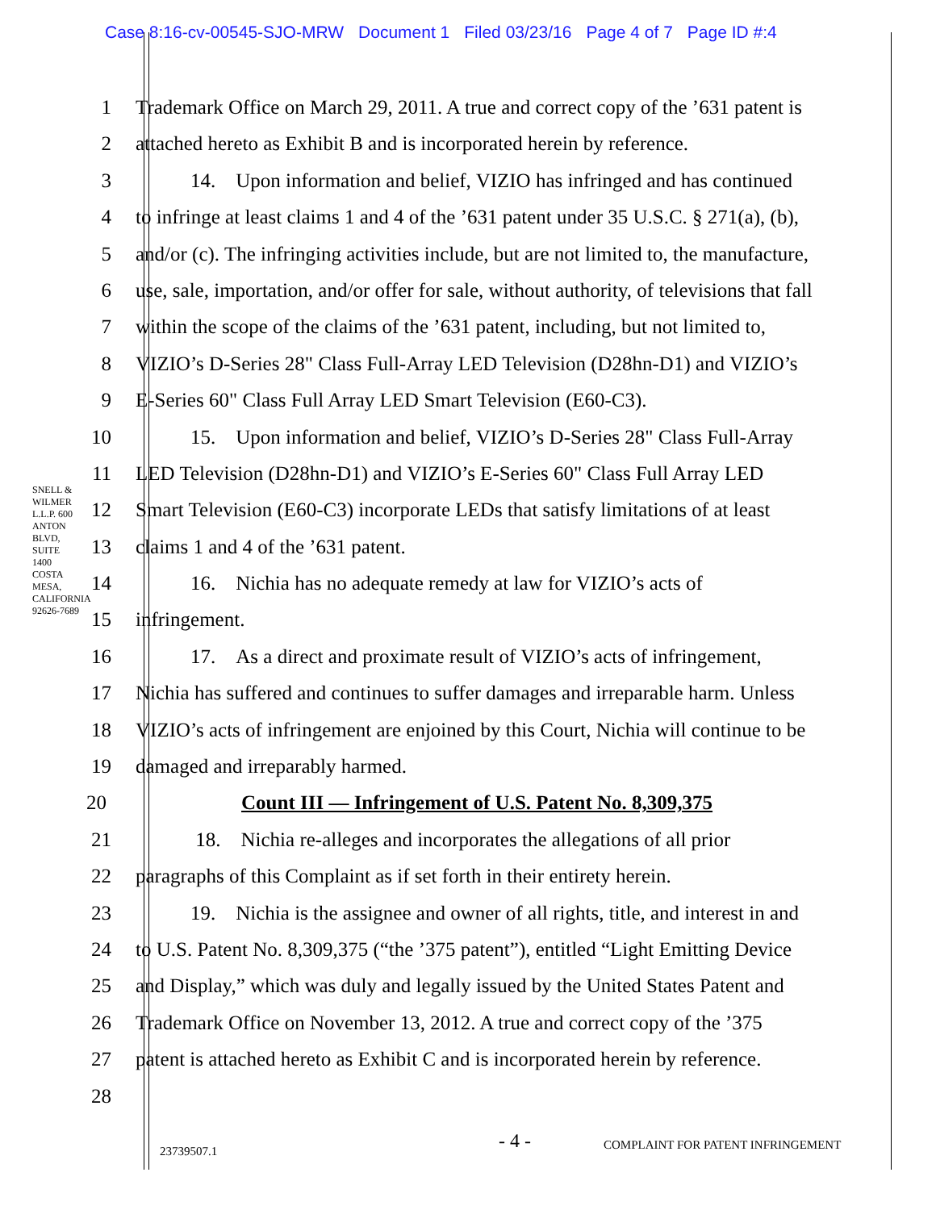Case 8:16-cv-00545-SJO-MRW Document 1 Filed 03/23/16 Page 4 of 7 Page ID #:4
SNELL & WILMER L.L.P. 600 ANTON BLVD, SUITE 1400 COSTA MESA, CALIFORNIA 92626-7689
1 Trademark Office on March 29, 2011. A true and correct copy of the ’631 patent is
2 attached hereto as Exhibit B and is incorporated herein by reference.
3 14. Upon information and belief, VIZIO has infringed and has continued
4 to infringe at least claims 1 and 4 of the ’631 patent under 35 U.S.C. § 271(a), (b),
5 and/or (c). The infringing activities include, but are not limited to, the manufacture,
6 use, sale, importation, and/or offer for sale, without authority, of televisions that fall
7 within the scope of the claims of the ’631 patent, including, but not limited to,
8 VIZIO’s D-Series 28" Class Full-Array LED Television (D28hn-D1) and VIZIO’s
9 E-Series 60" Class Full Array LED Smart Television (E60-C3).
10 15. Upon information and belief, VIZIO’s D-Series 28" Class Full-Array
11 LED Television (D28hn-D1) and VIZIO’s E-Series 60" Class Full Array LED
12 Smart Television (E60-C3) incorporate LEDs that satisfy limitations of at least
13 claims 1 and 4 of the ’631 patent.
14 16. Nichia has no adequate remedy at law for VIZIO’s acts of
15 infringement.
16 17. As a direct and proximate result of VIZIO’s acts of infringement,
17 Nichia has suffered and continues to suffer damages and irreparable harm. Unless
18 VIZIO’s acts of infringement are enjoined by this Court, Nichia will continue to be
19 damaged and irreparably harmed.
20 Count III — Infringement of U.S. Patent No. 8,309,375
21 18. Nichia re-alleges and incorporates the allegations of all prior
22 paragraphs of this Complaint as if set forth in their entirety herein.
23 19. Nichia is the assignee and owner of all rights, title, and interest in and
24 to U.S. Patent No. 8,309,375 (“the ’375 patent”), entitled “Light Emitting Device
25 and Display,” which was duly and legally issued by the United States Patent and
26 Trademark Office on November 13, 2012. A true and correct copy of the ’375
27 patent is attached hereto as Exhibit C and is incorporated herein by reference.
28
23739507.1
- 4 -
COMPLAINT FOR PATENT INFRINGEMENT